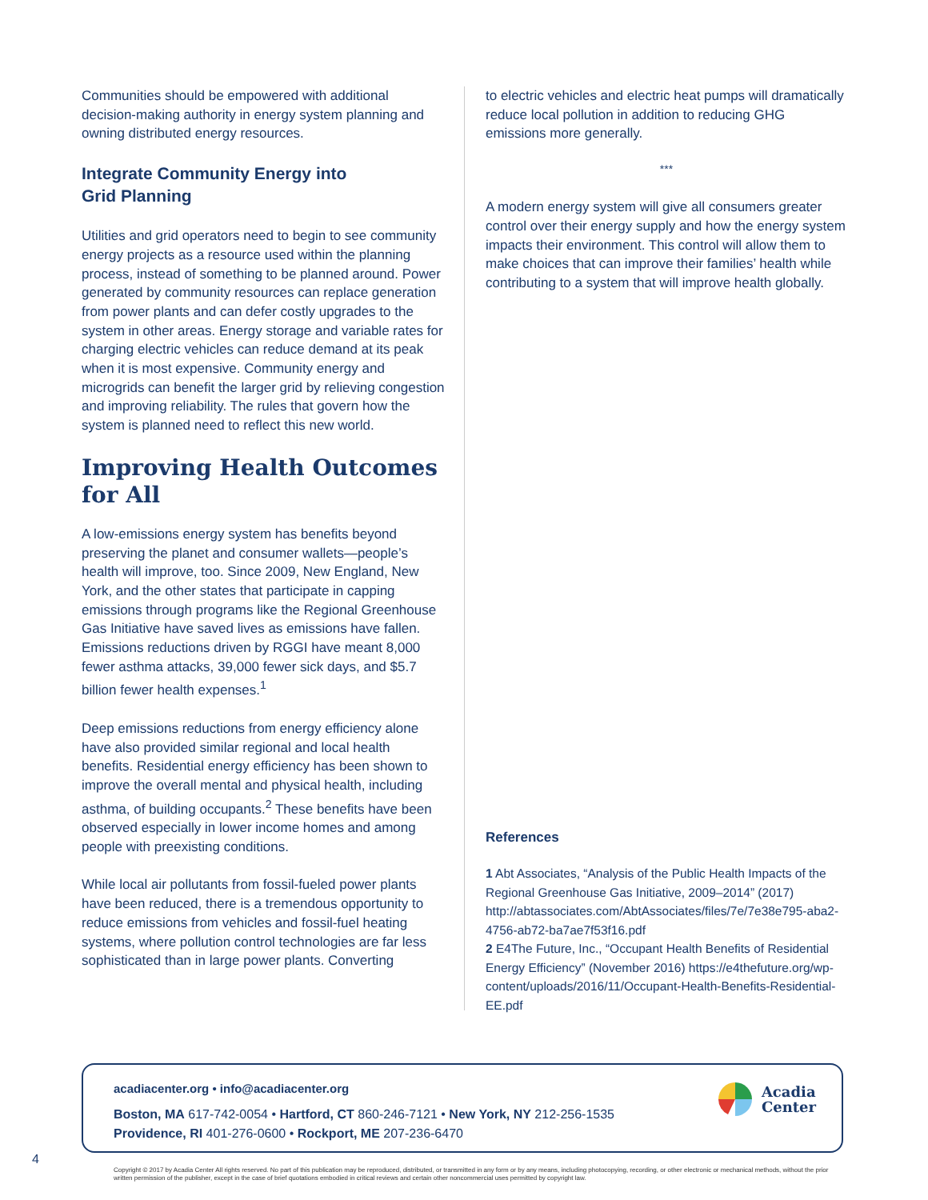Communities should be empowered with additional decision-making authority in energy system planning and owning distributed energy resources.
Integrate Community Energy into
Grid Planning
Utilities and grid operators need to begin to see community energy projects as a resource used within the planning process, instead of something to be planned around. Power generated by community resources can replace generation from power plants and can defer costly upgrades to the system in other areas. Energy storage and variable rates for charging electric vehicles can reduce demand at its peak when it is most expensive. Community energy and microgrids can benefit the larger grid by relieving congestion and improving reliability. The rules that govern how the system is planned need to reflect this new world.
Improving Health Outcomes for All
A low-emissions energy system has benefits beyond preserving the planet and consumer wallets—people’s health will improve, too. Since 2009, New England, New York, and the other states that participate in capping emissions through programs like the Regional Greenhouse Gas Initiative have saved lives as emissions have fallen. Emissions reductions driven by RGGI have meant 8,000 fewer asthma attacks, 39,000 fewer sick days, and $5.7 billion fewer health expenses.<sup>1</sup>
Deep emissions reductions from energy efficiency alone have also provided similar regional and local health benefits. Residential energy efficiency has been shown to improve the overall mental and physical health, including asthma, of building occupants.<sup>2</sup> These benefits have been observed especially in lower income homes and among people with preexisting conditions.
While local air pollutants from fossil-fueled power plants have been reduced, there is a tremendous opportunity to reduce emissions from vehicles and fossil-fuel heating systems, where pollution control technologies are far less sophisticated than in large power plants. Converting
to electric vehicles and electric heat pumps will dramatically reduce local pollution in addition to reducing GHG emissions more generally.
***
A modern energy system will give all consumers greater control over their energy supply and how the energy system impacts their environment. This control will allow them to make choices that can improve their families’ health while contributing to a system that will improve health globally.
References
1 Abt Associates, “Analysis of the Public Health Impacts of the Regional Greenhouse Gas Initiative, 2009–2014” (2017) http://abtassociates.com/AbtAssociates/files/7e/7e38e795-aba2-4756-ab72-ba7ae7f53f16.pdf
2 E4The Future, Inc., “Occupant Health Benefits of Residential Energy Efficiency” (November 2016) https://e4thefuture.org/wp-content/uploads/2016/11/Occupant-Health-Benefits-Residential-EE.pdf
acadiacenter.org • info@acadiacenter.org
Boston, MA 617-742-0054 • Hartford, CT 860-246-7121 • New York, NY 212-256-1535
Providence, RI 401-276-0600 • Rockport, ME 207-236-6470
Acadia
Center
4
Copyright © 2017 by Acadia Center All rights reserved. No part of this publication may be reproduced, distributed, or transmitted in any form or by any means, including photocopying, recording, or other electronic or mechanical methods, without the prior written permission of the publisher, except in the case of brief quotations embodied in critical reviews and certain other noncommercial uses permitted by copyright law.